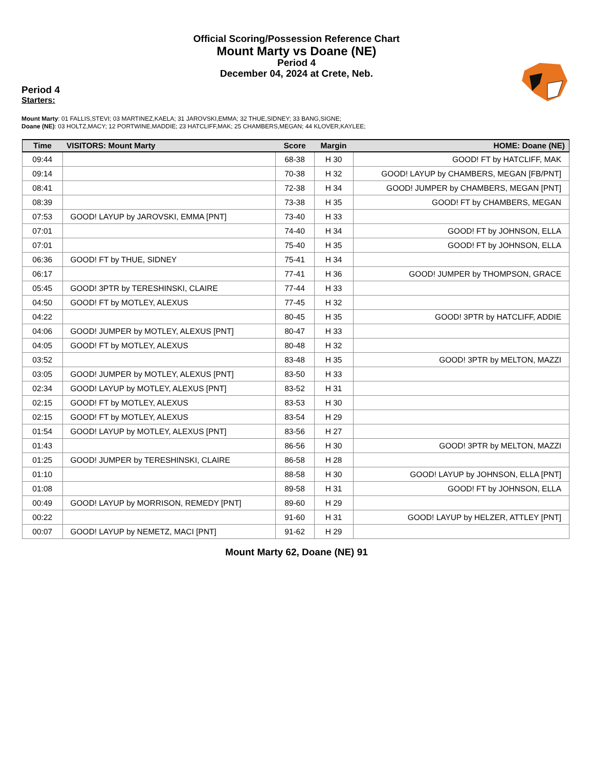Official Scoring/Possession Reference Chart
Mount Marty vs Doane (NE)
Period 4
December 04, 2024 at Crete, Neb.
Period 4
Starters:
Mount Marty: 01 FALLIS,STEVI; 03 MARTINEZ,KAELA; 31 JAROVSKI,EMMA; 32 THUE,SIDNEY; 33 BANG,SIGNE;
Doane (NE): 03 HOLTZ,MACY; 12 PORTWINE,MADDIE; 23 HATCLIFF,MAK; 25 CHAMBERS,MEGAN; 44 KLOVER,KAYLEE;
| Time | VISITORS: Mount Marty | Score | Margin | HOME: Doane (NE) |
| --- | --- | --- | --- | --- |
| 09:44 | | 68-38 | H 30 | GOOD! FT by HATCLIFF, MAK |
| 09:14 | | 70-38 | H 32 | GOOD! LAYUP by CHAMBERS, MEGAN [FB/PNT] |
| 08:41 | | 72-38 | H 34 | GOOD! JUMPER by CHAMBERS, MEGAN [PNT] |
| 08:39 | | 73-38 | H 35 | GOOD! FT by CHAMBERS, MEGAN |
| 07:53 | GOOD! LAYUP by JAROVSKI, EMMA [PNT] | 73-40 | H 33 | |
| 07:01 | | 74-40 | H 34 | GOOD! FT by JOHNSON, ELLA |
| 07:01 | | 75-40 | H 35 | GOOD! FT by JOHNSON, ELLA |
| 06:36 | GOOD! FT by THUE, SIDNEY | 75-41 | H 34 | |
| 06:17 | | 77-41 | H 36 | GOOD! JUMPER by THOMPSON, GRACE |
| 05:45 | GOOD! 3PTR by TERESHINSKI, CLAIRE | 77-44 | H 33 | |
| 04:50 | GOOD! FT by MOTLEY, ALEXUS | 77-45 | H 32 | |
| 04:22 | | 80-45 | H 35 | GOOD! 3PTR by HATCLIFF, ADDIE |
| 04:06 | GOOD! JUMPER by MOTLEY, ALEXUS [PNT] | 80-47 | H 33 | |
| 04:05 | GOOD! FT by MOTLEY, ALEXUS | 80-48 | H 32 | |
| 03:52 | | 83-48 | H 35 | GOOD! 3PTR by MELTON, MAZZI |
| 03:05 | GOOD! JUMPER by MOTLEY, ALEXUS [PNT] | 83-50 | H 33 | |
| 02:34 | GOOD! LAYUP by MOTLEY, ALEXUS [PNT] | 83-52 | H 31 | |
| 02:15 | GOOD! FT by MOTLEY, ALEXUS | 83-53 | H 30 | |
| 02:15 | GOOD! FT by MOTLEY, ALEXUS | 83-54 | H 29 | |
| 01:54 | GOOD! LAYUP by MOTLEY, ALEXUS [PNT] | 83-56 | H 27 | |
| 01:43 | | 86-56 | H 30 | GOOD! 3PTR by MELTON, MAZZI |
| 01:25 | GOOD! JUMPER by TERESHINSKI, CLAIRE | 86-58 | H 28 | |
| 01:10 | | 88-58 | H 30 | GOOD! LAYUP by JOHNSON, ELLA [PNT] |
| 01:08 | | 89-58 | H 31 | GOOD! FT by JOHNSON, ELLA |
| 00:49 | GOOD! LAYUP by MORRISON, REMEDY [PNT] | 89-60 | H 29 | |
| 00:22 | | 91-60 | H 31 | GOOD! LAYUP by HELZER, ATTLEY [PNT] |
| 00:07 | GOOD! LAYUP by NEMETZ, MACI [PNT] | 91-62 | H 29 | |
Mount Marty 62, Doane (NE) 91